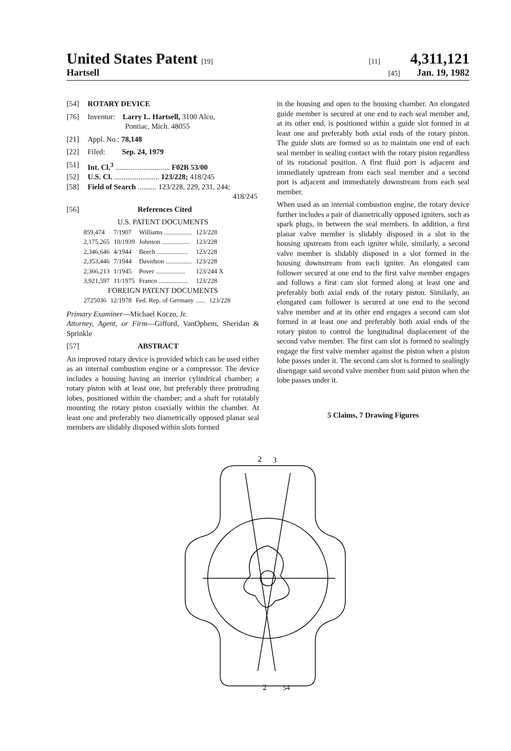United States Patent [19] [11] 4,311,121
Hartsell [45] Jan. 19, 1982
[54] ROTARY DEVICE
[76] Inventor: Larry L. Hartsell, 3100 Alco,
Pontiac, Mich. 48055
[21] Appl. No.: 78,148
[22] Filed: Sep. 24, 1979
[51] Int. Cl.<sup>3</sup> ............................. F02B 53/00
[52] U.S. Cl. ........................ 123/228; 418/245
[58] Field of Search .......... 123/228, 229, 231, 244;
418/245
[56] References Cited
U.S. PATENT DOCUMENTS
| 859,474 | 7/1907 | Williams ................. | 123/228 |
| 2,175,265 | 10/1939 | Johnson ................. | 123/228 |
| 2,346,646 | 4/1944 | Beech ................... | 123/228 |
| 2,353,446 | 7/1944 | Davidson ................ | 123/228 |
| 2,366,213 | 1/1945 | Pover .................. | 123/244 X |
| 3,921,597 | 11/1975 | Franco .................. | 123/228 |
FOREIGN PATENT DOCUMENTS
| 2725036 | 12/1978 | Fed. Rep. of Germany ...... | 123/228 |
Primary Examiner—Michael Koczo, Jr.
Attorney, Agent, or Firm—Gifford, VanOphem, Sheridan & Sprinkle
[57] ABSTRACT
An improved rotary device is provided which can be used either as an internal combustion engine or a compressor. The device includes a housing having an interior cylindrical chamber; a rotary piston with at least one, but preferably three protruding lobes, positioned within the chamber; and a shaft for rotatably mounting the rotary piston coaxially within the chamber. At least one and preferably two diametrically opposed planar seal members are slidably disposed within slots formed
in the housing and open to the housing chamber. An elongated guide member is secured at one end to each seal member and, at its other end, is positioned within a guide slot formed in at least one and preferably both axial ends of the rotary piston. The guide slots are formed so as to maintain one end of each seal member in sealing contact with the rotary piston regardless of its rotational position. A first fluid port is adjacent and immediately upstream from each seal member and a second port is adjacent and immediately downstream from each seal member.
When used as an internal combustion engine, the rotary device further includes a pair of diametrically opposed igniters, such as spark plugs, in between the seal members. In addition, a first planar valve member is slidably disposed in a slot in the housing upstream from each igniter while, similarly, a second valve member is slidably disposed in a slot formed in the housing downstream from each igniter. An elongated cam follower secured at one end to the first valve member engages and follows a first cam slot formed along at least one and preferably both axial ends of the rotary piston. Similarly, an elongated cam follower is secured at one end to the second valve member and at its other end engages a second cam slot formed in at least one and preferably both axial ends of the rotary piston to control the longitudinal displacement of the second valve member. The first cam slot is formed to sealingly engage the first valve member against the piston when a piston lobe passes under it. The second cam slot is formed to sealingly disengage said second valve member from said piston when the lobe passes under it.
5 Claims, 7 Drawing Figures
2
3
2
54